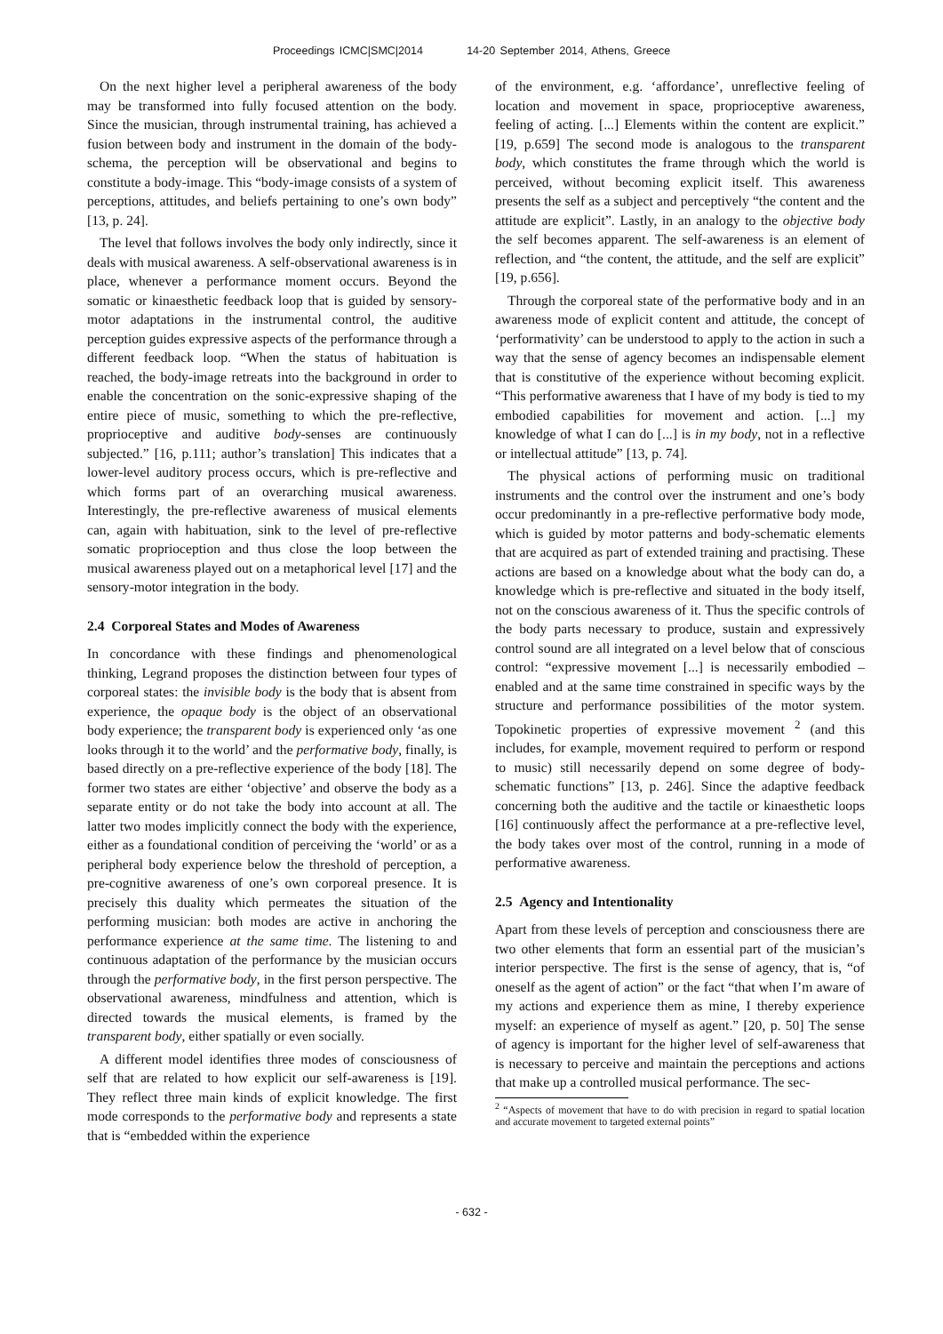Proceedings ICMC|SMC|2014 14-20 September 2014, Athens, Greece
On the next higher level a peripheral awareness of the body may be transformed into fully focused attention on the body. Since the musician, through instrumental training, has achieved a fusion between body and instrument in the domain of the body-schema, the perception will be observational and begins to constitute a body-image. This “body-image consists of a system of perceptions, attitudes, and beliefs pertaining to one’s own body” [13, p. 24].
The level that follows involves the body only indirectly, since it deals with musical awareness. A self-observational awareness is in place, whenever a performance moment occurs. Beyond the somatic or kinaesthetic feedback loop that is guided by sensory-motor adaptations in the instrumental control, the auditive perception guides expressive aspects of the performance through a different feedback loop. “When the status of habituation is reached, the body-image retreats into the background in order to enable the concentration on the sonic-expressive shaping of the entire piece of music, something to which the pre-reflective, proprioceptive and auditive body-senses are continuously subjected.” [16, p.111; author’s translation] This indicates that a lower-level auditory process occurs, which is pre-reflective and which forms part of an overarching musical awareness. Interestingly, the pre-reflective awareness of musical elements can, again with habituation, sink to the level of pre-reflective somatic proprioception and thus close the loop between the musical awareness played out on a metaphorical level [17] and the sensory-motor integration in the body.
2.4 Corporeal States and Modes of Awareness
In concordance with these findings and phenomenological thinking, Legrand proposes the distinction between four types of corporeal states: the invisible body is the body that is absent from experience, the opaque body is the object of an observational body experience; the transparent body is experienced only ‘as one looks through it to the world’ and the performative body, finally, is based directly on a pre-reflective experience of the body [18]. The former two states are either ‘objective’ and observe the body as a separate entity or do not take the body into account at all. The latter two modes implicitly connect the body with the experience, either as a foundational condition of perceiving the ‘world’ or as a peripheral body experience below the threshold of perception, a pre-cognitive awareness of one’s own corporeal presence. It is precisely this duality which permeates the situation of the performing musician: both modes are active in anchoring the performance experience at the same time. The listening to and continuous adaptation of the performance by the musician occurs through the performative body, in the first person perspective. The observational awareness, mindfulness and attention, which is directed towards the musical elements, is framed by the transparent body, either spatially or even socially.
A different model identifies three modes of consciousness of self that are related to how explicit our self-awareness is [19]. They reflect three main kinds of explicit knowledge. The first mode corresponds to the performative body and represents a state that is “embedded within the experience
of the environment, e.g. ‘affordance’, unreflective feeling of location and movement in space, proprioceptive awareness, feeling of acting. [...] Elements within the content are explicit.” [19, p.659] The second mode is analogous to the transparent body, which constitutes the frame through which the world is perceived, without becoming explicit itself. This awareness presents the self as a subject and perceptively “the content and the attitude are explicit”. Lastly, in an analogy to the objective body the self becomes apparent. The self-awareness is an element of reflection, and “the content, the attitude, and the self are explicit” [19, p.656].
Through the corporeal state of the performative body and in an awareness mode of explicit content and attitude, the concept of ‘performativity’ can be understood to apply to the action in such a way that the sense of agency becomes an indispensable element that is constitutive of the experience without becoming explicit. “This performative awareness that I have of my body is tied to my embodied capabilities for movement and action. [...] my knowledge of what I can do [...] is in my body, not in a reflective or intellectual attitude” [13, p. 74].
The physical actions of performing music on traditional instruments and the control over the instrument and one’s body occur predominantly in a pre-reflective performative body mode, which is guided by motor patterns and body-schematic elements that are acquired as part of extended training and practising. These actions are based on a knowledge about what the body can do, a knowledge which is pre-reflective and situated in the body itself, not on the conscious awareness of it. Thus the specific controls of the body parts necessary to produce, sustain and expressively control sound are all integrated on a level below that of conscious control: “expressive movement [...] is necessarily embodied – enabled and at the same time constrained in specific ways by the structure and performance possibilities of the motor system. Topokinetic properties of expressive movement <sup>2</sup> (and this includes, for example, movement required to perform or respond to music) still necessarily depend on some degree of body-schematic functions” [13, p. 246]. Since the adaptive feedback concerning both the auditive and the tactile or kinaesthetic loops [16] continuously affect the performance at a pre-reflective level, the body takes over most of the control, running in a mode of performative awareness.
2.5 Agency and Intentionality
Apart from these levels of perception and consciousness there are two other elements that form an essential part of the musician’s interior perspective. The first is the sense of agency, that is, “of oneself as the agent of action” or the fact “that when I’m aware of my actions and experience them as mine, I thereby experience myself: an experience of myself as agent.” [20, p. 50] The sense of agency is important for the higher level of self-awareness that is necessary to perceive and maintain the perceptions and actions that make up a controlled musical performance. The sec-
<sup>2</sup> “Aspects of movement that have to do with precision in regard to spatial location and accurate movement to targeted external points”
- 632 -